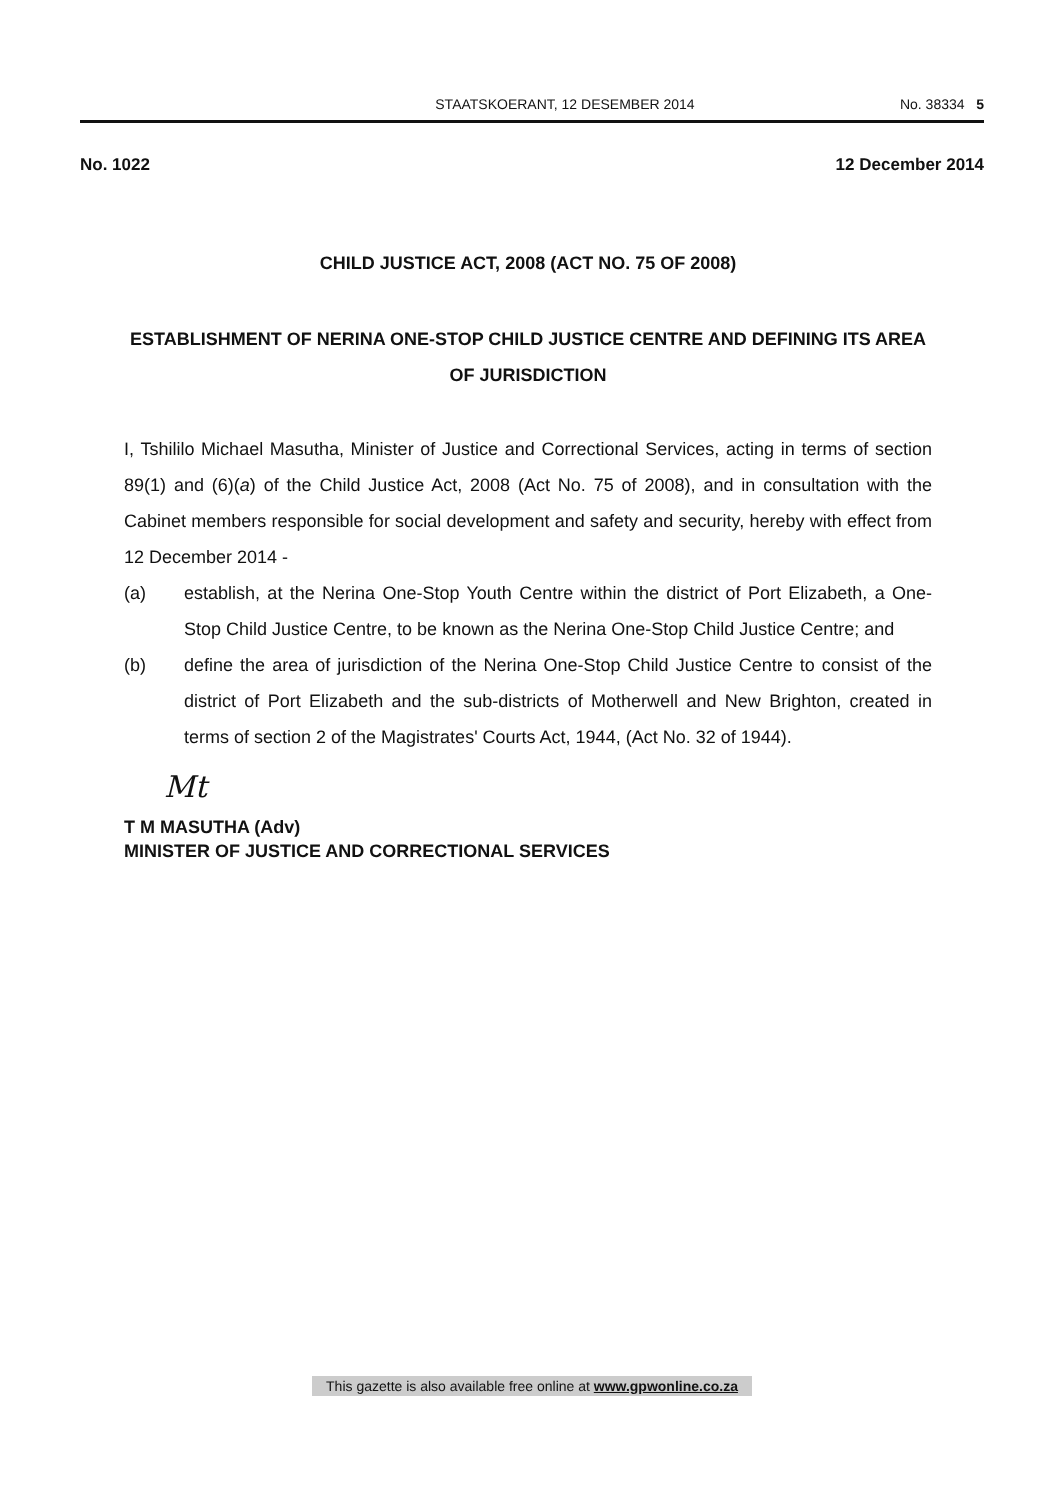STAATSKOERANT, 12 DESEMBER 2014
No. 38334 5
No. 1022 12 December 2014
CHILD JUSTICE ACT, 2008 (ACT NO. 75 OF 2008)
ESTABLISHMENT OF NERINA ONE-STOP CHILD JUSTICE CENTRE AND DEFINING ITS AREA OF JURISDICTION
I, Tshililo Michael Masutha, Minister of Justice and Correctional Services, acting in terms of section 89(1) and (6)(a) of the Child Justice Act, 2008 (Act No. 75 of 2008), and in consultation with the Cabinet members responsible for social development and safety and security, hereby with effect from 12 December 2014 -
(a) establish, at the Nerina One-Stop Youth Centre within the district of Port Elizabeth, a One-Stop Child Justice Centre, to be known as the Nerina One-Stop Child Justice Centre; and
(b) define the area of jurisdiction of the Nerina One-Stop Child Justice Centre to consist of the district of Port Elizabeth and the sub-districts of Motherwell and New Brighton, created in terms of section 2 of the Magistrates' Courts Act, 1944, (Act No. 32 of 1944).
Mt
T M MASUTHA (Adv)
MINISTER OF JUSTICE AND CORRECTIONAL SERVICES
This gazette is also available free online at www.gpwonline.co.za